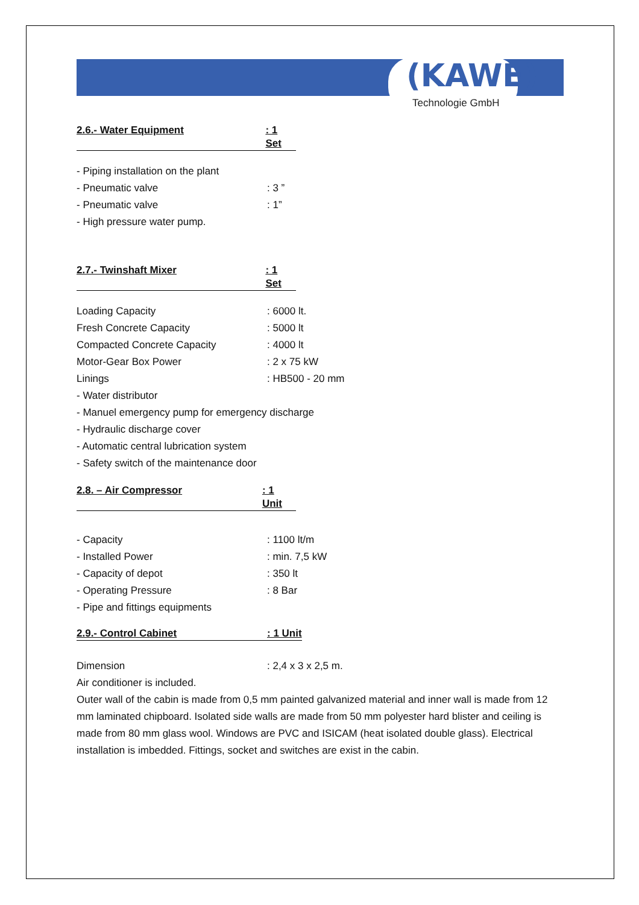(KAWE)
Technologie GmbH
2.6.- Water Equipment: 1 Set
- Piping installation on the plant
- Pneumatic valve: 3 ”
- Pneumatic valve: 1”
- High pressure water pump.
2.7.- Twinshaft Mixer: 1 Set
Loading Capacity: 6000 lt.
Fresh Concrete Capacity: 5000 lt
Compacted Concrete Capacity: 4000 lt
Motor-Gear Box Power: 2 x 75 kW
Linings: HB500 - 20 mm
- Water distributor
- Manuel emergency pump for emergency discharge
- Hydraulic discharge cover
- Automatic central lubrication system
- Safety switch of the maintenance door
2.8. – Air Compressor: 1 Unit
- Capacity: 1100 lt/m
- Installed Power: min. 7,5 kW
- Capacity of depot: 350 lt
- Operating Pressure: 8 Bar
- Pipe and fittings equipments
2.9.- Control Cabinet: 1 Unit
Dimension: 2,4 x 3 x 2,5 m.
Air conditioner is included.
Outer wall of the cabin is made from 0,5 mm painted galvanized material and inner wall is made from 12 mm laminated chipboard. Isolated side walls are made from 50 mm polyester hard blister and ceiling is made from 80 mm glass wool. Windows are PVC and ISICAM (heat isolated double glass). Electrical installation is imbedded. Fittings, socket and switches are exist in the cabin.